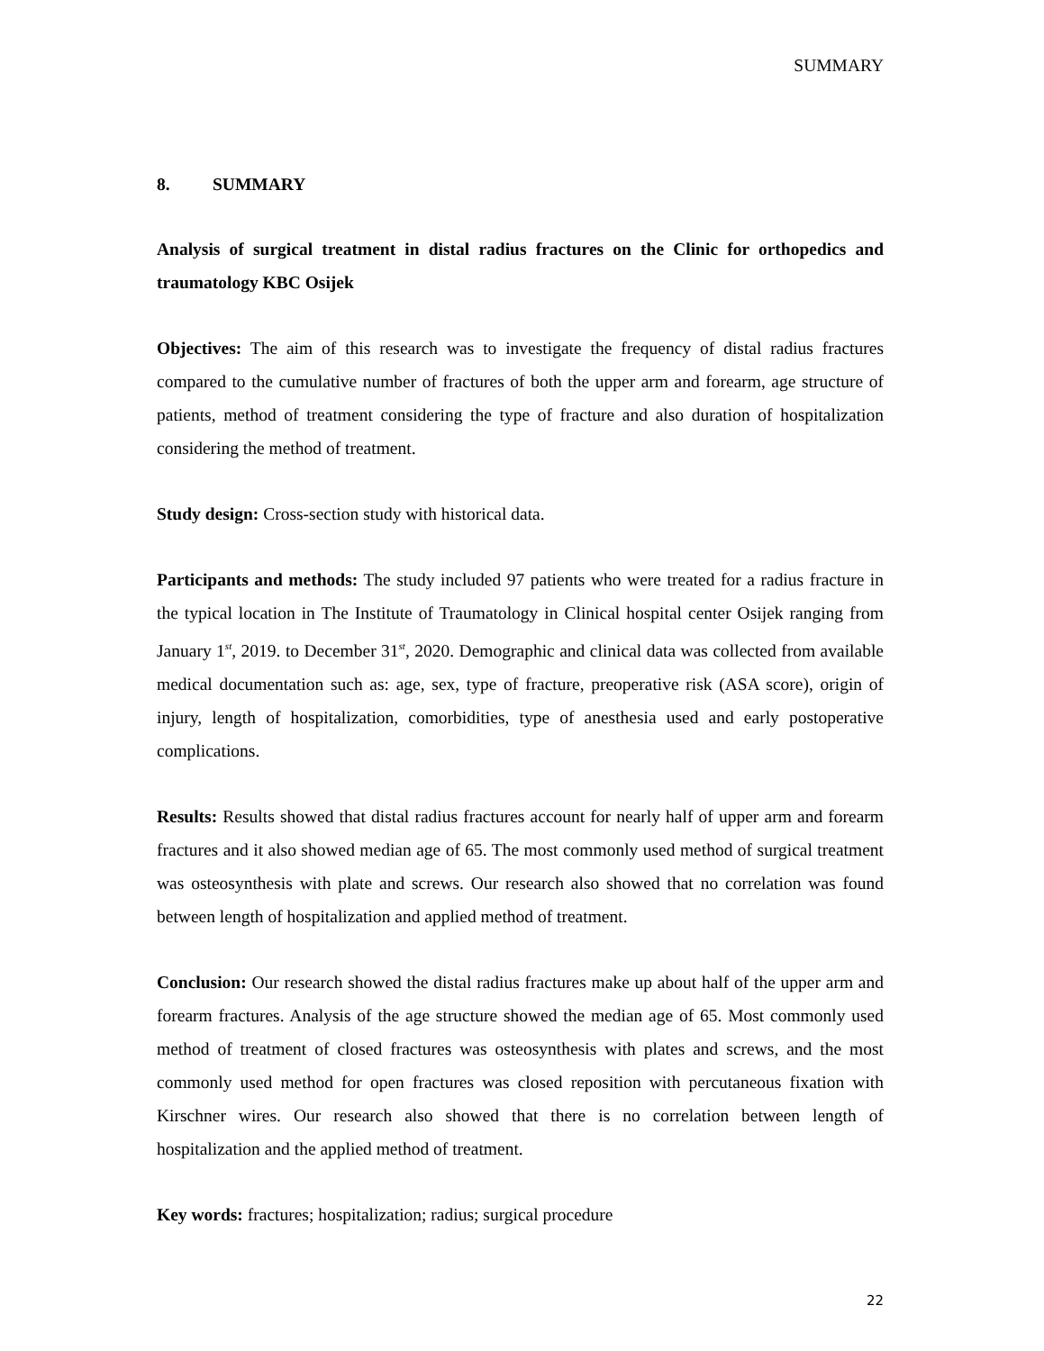SUMMARY
8. SUMMARY
Analysis of surgical treatment in distal radius fractures on the Clinic for orthopedics and traumatology KBC Osijek
Objectives: The aim of this research was to investigate the frequency of distal radius fractures compared to the cumulative number of fractures of both the upper arm and forearm, age structure of patients, method of treatment considering the type of fracture and also duration of hospitalization considering the method of treatment.
Study design: Cross-section study with historical data.
Participants and methods: The study included 97 patients who were treated for a radius fracture in the typical location in The Institute of Traumatology in Clinical hospital center Osijek ranging from January 1<sup>st</sup>, 2019. to December 31<sup>st</sup>, 2020. Demographic and clinical data was collected from available medical documentation such as: age, sex, type of fracture, preoperative risk (ASA score), origin of injury, length of hospitalization, comorbidities, type of anesthesia used and early postoperative complications.
Results: Results showed that distal radius fractures account for nearly half of upper arm and forearm fractures and it also showed median age of 65. The most commonly used method of surgical treatment was osteosynthesis with plate and screws. Our research also showed that no correlation was found between length of hospitalization and applied method of treatment.
Conclusion: Our research showed the distal radius fractures make up about half of the upper arm and forearm fractures. Analysis of the age structure showed the median age of 65. Most commonly used method of treatment of closed fractures was osteosynthesis with plates and screws, and the most commonly used method for open fractures was closed reposition with percutaneous fixation with Kirschner wires. Our research also showed that there is no correlation between length of hospitalization and the applied method of treatment.
Key words: fractures; hospitalization; radius; surgical procedure
22